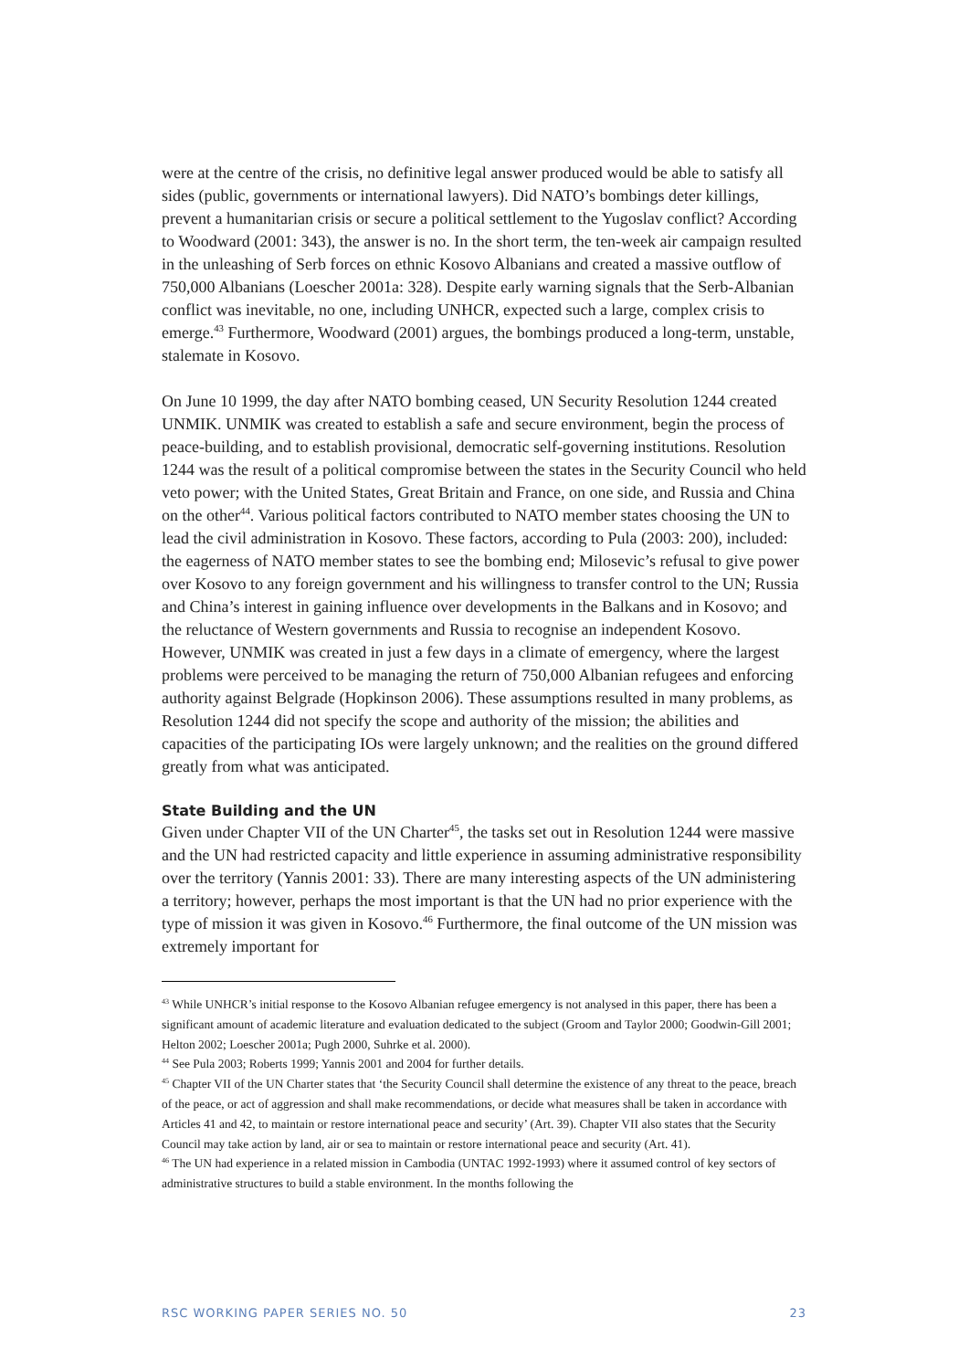were at the centre of the crisis, no definitive legal answer produced would be able to satisfy all sides (public, governments or international lawyers). Did NATO’s bombings deter killings, prevent a humanitarian crisis or secure a political settlement to the Yugoslav conflict? According to Woodward (2001: 343), the answer is no. In the short term, the ten-week air campaign resulted in the unleashing of Serb forces on ethnic Kosovo Albanians and created a massive outflow of 750,000 Albanians (Loescher 2001a: 328). Despite early warning signals that the Serb-Albanian conflict was inevitable, no one, including UNHCR, expected such a large, complex crisis to emerge.<sup>43</sup> Furthermore, Woodward (2001) argues, the bombings produced a long-term, unstable, stalemate in Kosovo.
On June 10 1999, the day after NATO bombing ceased, UN Security Resolution 1244 created UNMIK. UNMIK was created to establish a safe and secure environment, begin the process of peace-building, and to establish provisional, democratic self-governing institutions. Resolution 1244 was the result of a political compromise between the states in the Security Council who held veto power; with the United States, Great Britain and France, on one side, and Russia and China on the other<sup>44</sup>. Various political factors contributed to NATO member states choosing the UN to lead the civil administration in Kosovo. These factors, according to Pula (2003: 200), included: the eagerness of NATO member states to see the bombing end; Milosevic’s refusal to give power over Kosovo to any foreign government and his willingness to transfer control to the UN; Russia and China’s interest in gaining influence over developments in the Balkans and in Kosovo; and the reluctance of Western governments and Russia to recognise an independent Kosovo. However, UNMIK was created in just a few days in a climate of emergency, where the largest problems were perceived to be managing the return of 750,000 Albanian refugees and enforcing authority against Belgrade (Hopkinson 2006). These assumptions resulted in many problems, as Resolution 1244 did not specify the scope and authority of the mission; the abilities and capacities of the participating IOs were largely unknown; and the realities on the ground differed greatly from what was anticipated.
State Building and the UN
Given under Chapter VII of the UN Charter<sup>45</sup>, the tasks set out in Resolution 1244 were massive and the UN had restricted capacity and little experience in assuming administrative responsibility over the territory (Yannis 2001: 33). There are many interesting aspects of the UN administering a territory; however, perhaps the most important is that the UN had no prior experience with the type of mission it was given in Kosovo.<sup>46</sup> Furthermore, the final outcome of the UN mission was extremely important for
<sup>43</sup> While UNHCR’s initial response to the Kosovo Albanian refugee emergency is not analysed in this paper, there has been a significant amount of academic literature and evaluation dedicated to the subject (Groom and Taylor 2000; Goodwin-Gill 2001; Helton 2002; Loescher 2001a; Pugh 2000, Suhrke et al. 2000).
<sup>44</sup> See Pula 2003; Roberts 1999; Yannis 2001 and 2004 for further details.
<sup>45</sup> Chapter VII of the UN Charter states that ‘the Security Council shall determine the existence of any threat to the peace, breach of the peace, or act of aggression and shall make recommendations, or decide what measures shall be taken in accordance with Articles 41 and 42, to maintain or restore international peace and security’ (Art. 39). Chapter VII also states that the Security Council may take action by land, air or sea to maintain or restore international peace and security (Art. 41).
<sup>46</sup> The UN had experience in a related mission in Cambodia (UNTAC 1992-1993) where it assumed control of key sectors of administrative structures to build a stable environment. In the months following the
RSC WORKING PAPER SERIES NO. 50 23